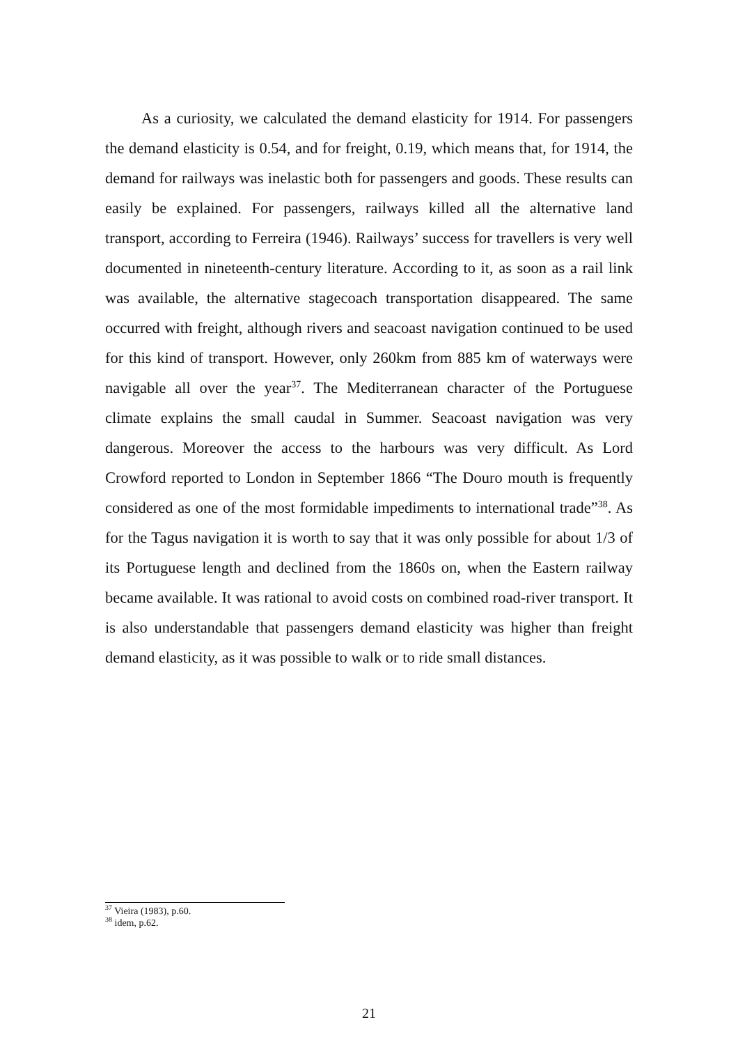As a curiosity, we calculated the demand elasticity for 1914. For passengers the demand elasticity is 0.54, and for freight, 0.19, which means that, for 1914, the demand for railways was inelastic both for passengers and goods. These results can easily be explained. For passengers, railways killed all the alternative land transport, according to Ferreira (1946). Railways’ success for travellers is very well documented in nineteenth-century literature. According to it, as soon as a rail link was available, the alternative stagecoach transportation disappeared. The same occurred with freight, although rivers and seacoast navigation continued to be used for this kind of transport. However, only 260km from 885 km of waterways were navigable all over the year<sup>37</sup>. The Mediterranean character of the Portuguese climate explains the small caudal in Summer. Seacoast navigation was very dangerous. Moreover the access to the harbours was very difficult. As Lord Crowford reported to London in September 1866 “The Douro mouth is frequently considered as one of the most formidable impediments to international trade”<sup>38</sup>. As for the Tagus navigation it is worth to say that it was only possible for about 1/3 of its Portuguese length and declined from the 1860s on, when the Eastern railway became available. It was rational to avoid costs on combined road-river transport. It is also understandable that passengers demand elasticity was higher than freight demand elasticity, as it was possible to walk or to ride small distances.
<sup>37</sup> Vieira (1983), p.60.
<sup>38</sup> idem, p.62.
21